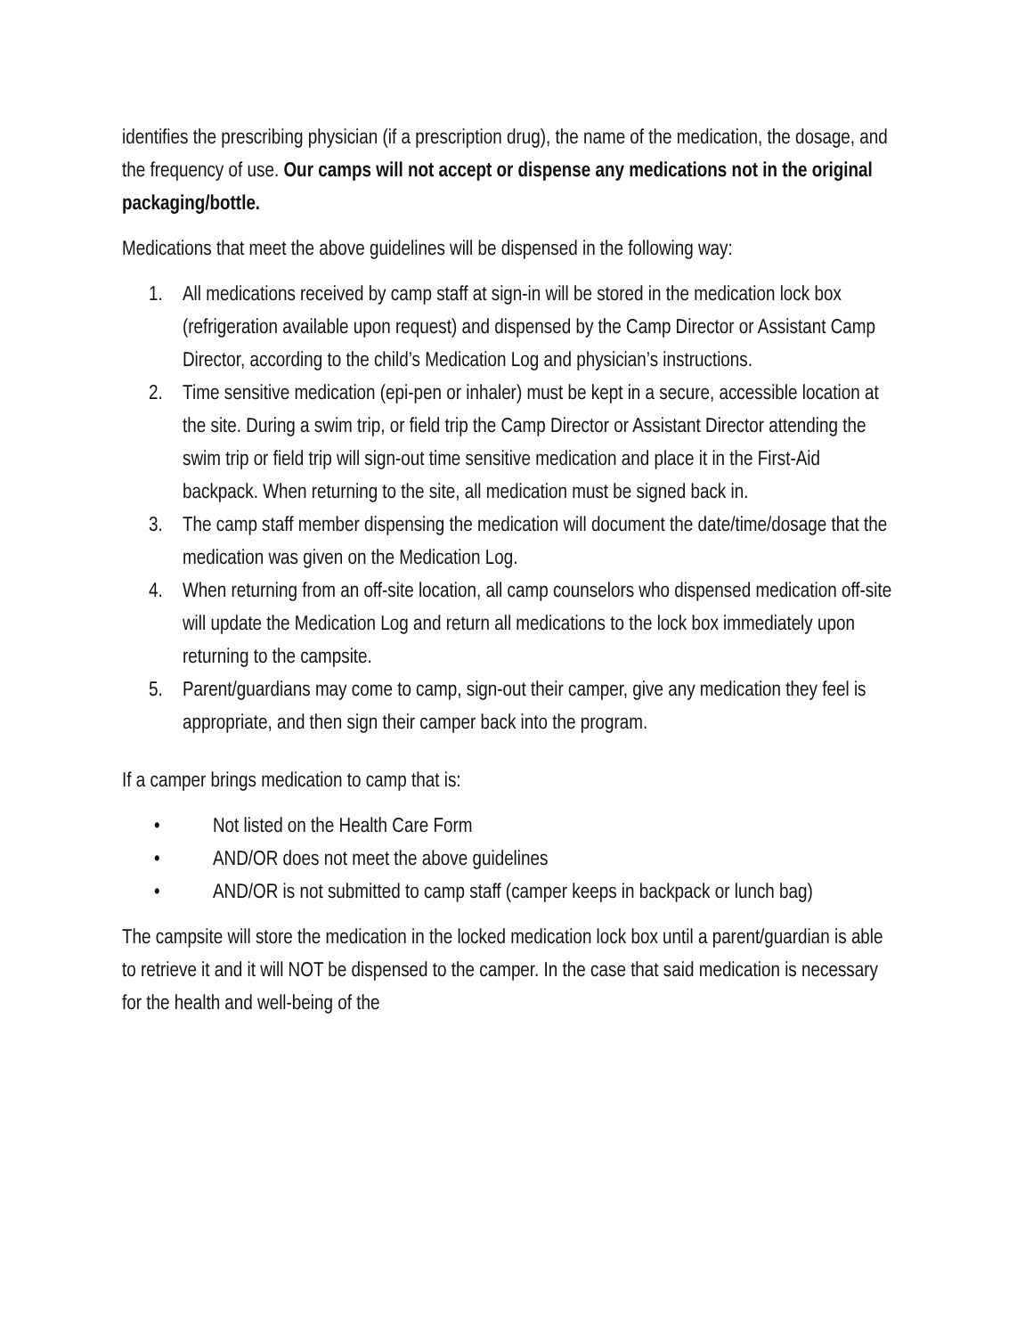identifies the prescribing physician (if a prescription drug), the name of the medication, the dosage, and the frequency of use. Our camps will not accept or dispense any medications not in the original packaging/bottle.
Medications that meet the above guidelines will be dispensed in the following way:
1. All medications received by camp staff at sign-in will be stored in the medication lock box (refrigeration available upon request) and dispensed by the Camp Director or Assistant Camp Director, according to the child’s Medication Log and physician’s instructions.
2. Time sensitive medication (epi-pen or inhaler) must be kept in a secure, accessible location at the site. During a swim trip, or field trip the Camp Director or Assistant Director attending the swim trip or field trip will sign-out time sensitive medication and place it in the First-Aid backpack. When returning to the site, all medication must be signed back in.
3. The camp staff member dispensing the medication will document the date/time/dosage that the medication was given on the Medication Log.
4. When returning from an off-site location, all camp counselors who dispensed medication off-site will update the Medication Log and return all medications to the lock box immediately upon returning to the campsite.
5. Parent/guardians may come to camp, sign-out their camper, give any medication they feel is appropriate, and then sign their camper back into the program.
If a camper brings medication to camp that is:
• Not listed on the Health Care Form
• AND/OR does not meet the above guidelines
• AND/OR is not submitted to camp staff (camper keeps in backpack or lunch bag)
The campsite will store the medication in the locked medication lock box until a parent/guardian is able to retrieve it and it will NOT be dispensed to the camper. In the case that said medication is necessary for the health and well-being of the